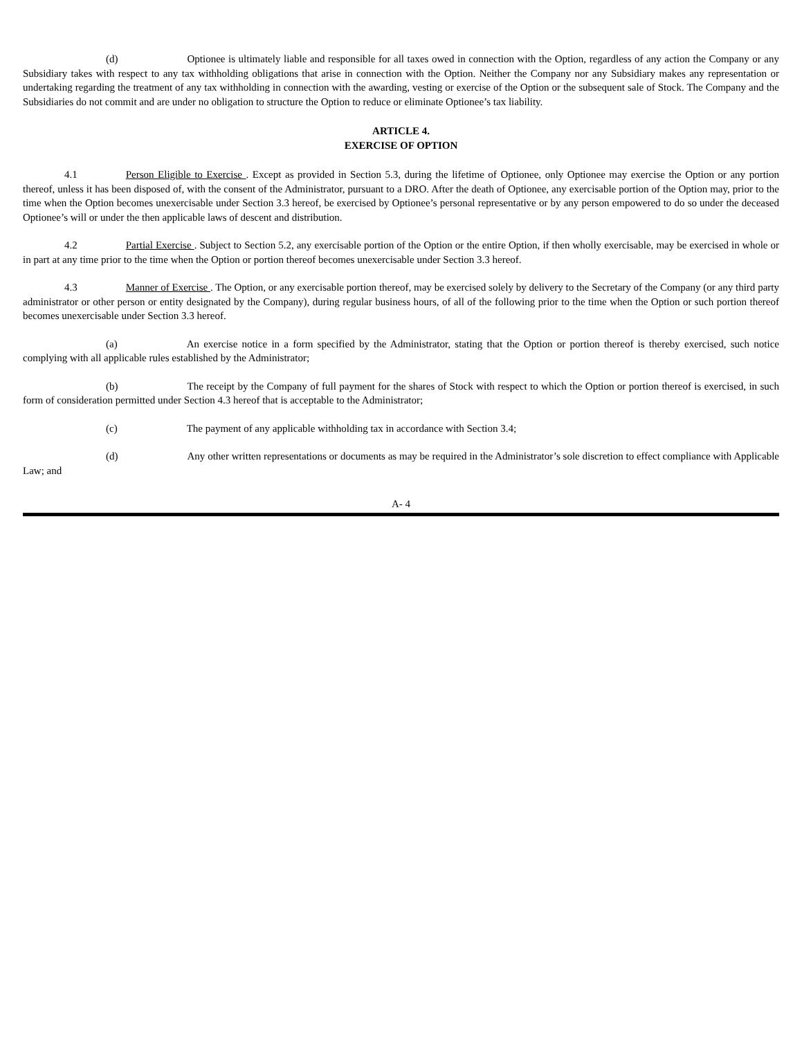(d) Optionee is ultimately liable and responsible for all taxes owed in connection with the Option, regardless of any action the Company or any Subsidiary takes with respect to any tax withholding obligations that arise in connection with the Option. Neither the Company nor any Subsidiary makes any representation or undertaking regarding the treatment of any tax withholding in connection with the awarding, vesting or exercise of the Option or the subsequent sale of Stock. The Company and the Subsidiaries do not commit and are under no obligation to structure the Option to reduce or eliminate Optionee’s tax liability.
ARTICLE 4.
EXERCISE OF OPTION
4.1 Person Eligible to Exercise . Except as provided in Section 5.3, during the lifetime of Optionee, only Optionee may exercise the Option or any portion thereof, unless it has been disposed of, with the consent of the Administrator, pursuant to a DRO. After the death of Optionee, any exercisable portion of the Option may, prior to the time when the Option becomes unexercisable under Section 3.3 hereof, be exercised by Optionee’s personal representative or by any person empowered to do so under the deceased Optionee’s will or under the then applicable laws of descent and distribution.
4.2 Partial Exercise . Subject to Section 5.2, any exercisable portion of the Option or the entire Option, if then wholly exercisable, may be exercised in whole or in part at any time prior to the time when the Option or portion thereof becomes unexercisable under Section 3.3 hereof.
4.3 Manner of Exercise . The Option, or any exercisable portion thereof, may be exercised solely by delivery to the Secretary of the Company (or any third party administrator or other person or entity designated by the Company), during regular business hours, of all of the following prior to the time when the Option or such portion thereof becomes unexercisable under Section 3.3 hereof.
(a) An exercise notice in a form specified by the Administrator, stating that the Option or portion thereof is thereby exercised, such notice complying with all applicable rules established by the Administrator;
(b) The receipt by the Company of full payment for the shares of Stock with respect to which the Option or portion thereof is exercised, in such form of consideration permitted under Section 4.3 hereof that is acceptable to the Administrator;
(c) The payment of any applicable withholding tax in accordance with Section 3.4;
(d) Any other written representations or documents as may be required in the Administrator’s sole discretion to effect compliance with Applicable Law; and
A- 4